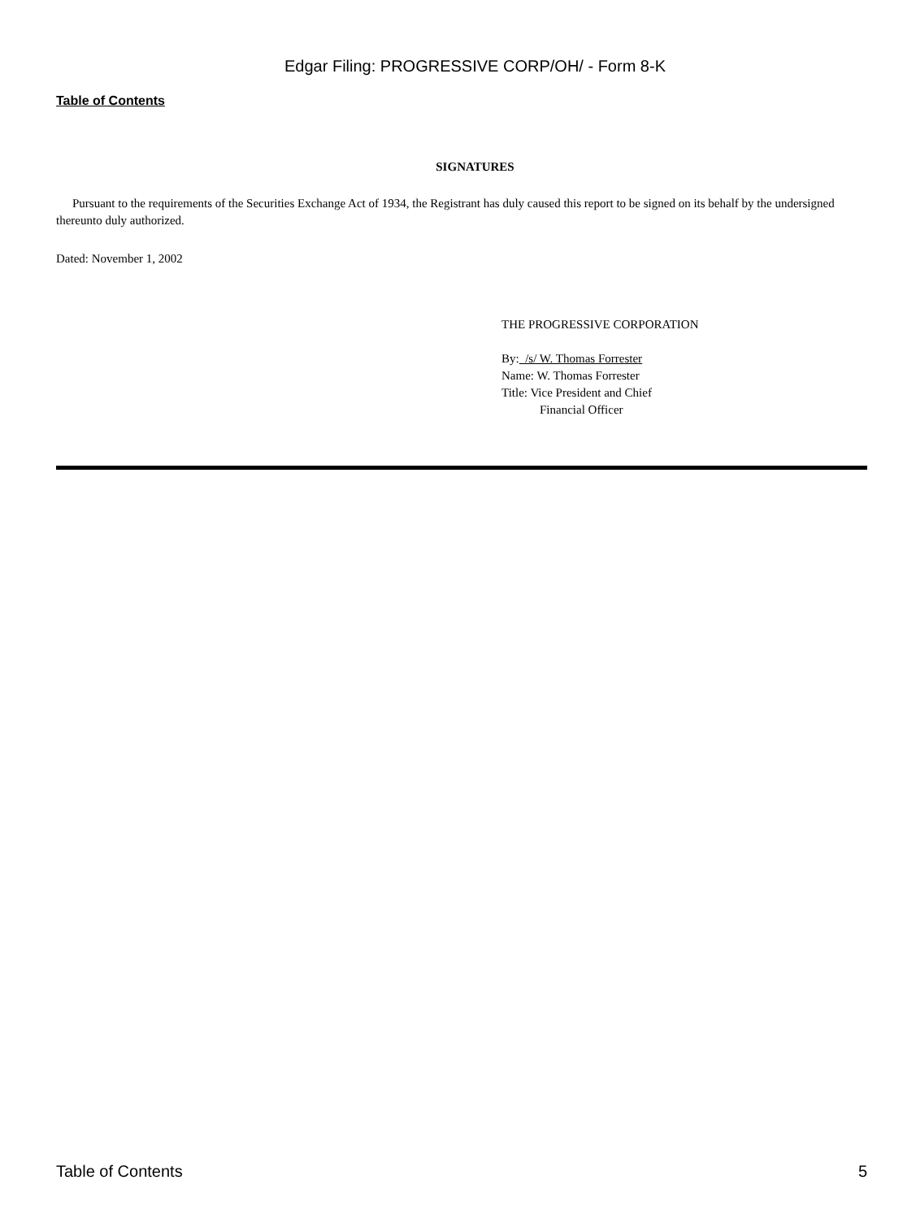Edgar Filing: PROGRESSIVE CORP/OH/ - Form 8-K
Table of Contents
SIGNATURES
Pursuant to the requirements of the Securities Exchange Act of 1934, the Registrant has duly caused this report to be signed on its behalf by the undersigned thereunto duly authorized.
Dated: November 1, 2002
THE PROGRESSIVE CORPORATION
By: /s/ W. Thomas Forrester
Name: W. Thomas Forrester
Title: Vice President and Chief
Financial Officer
Table of Contents 5